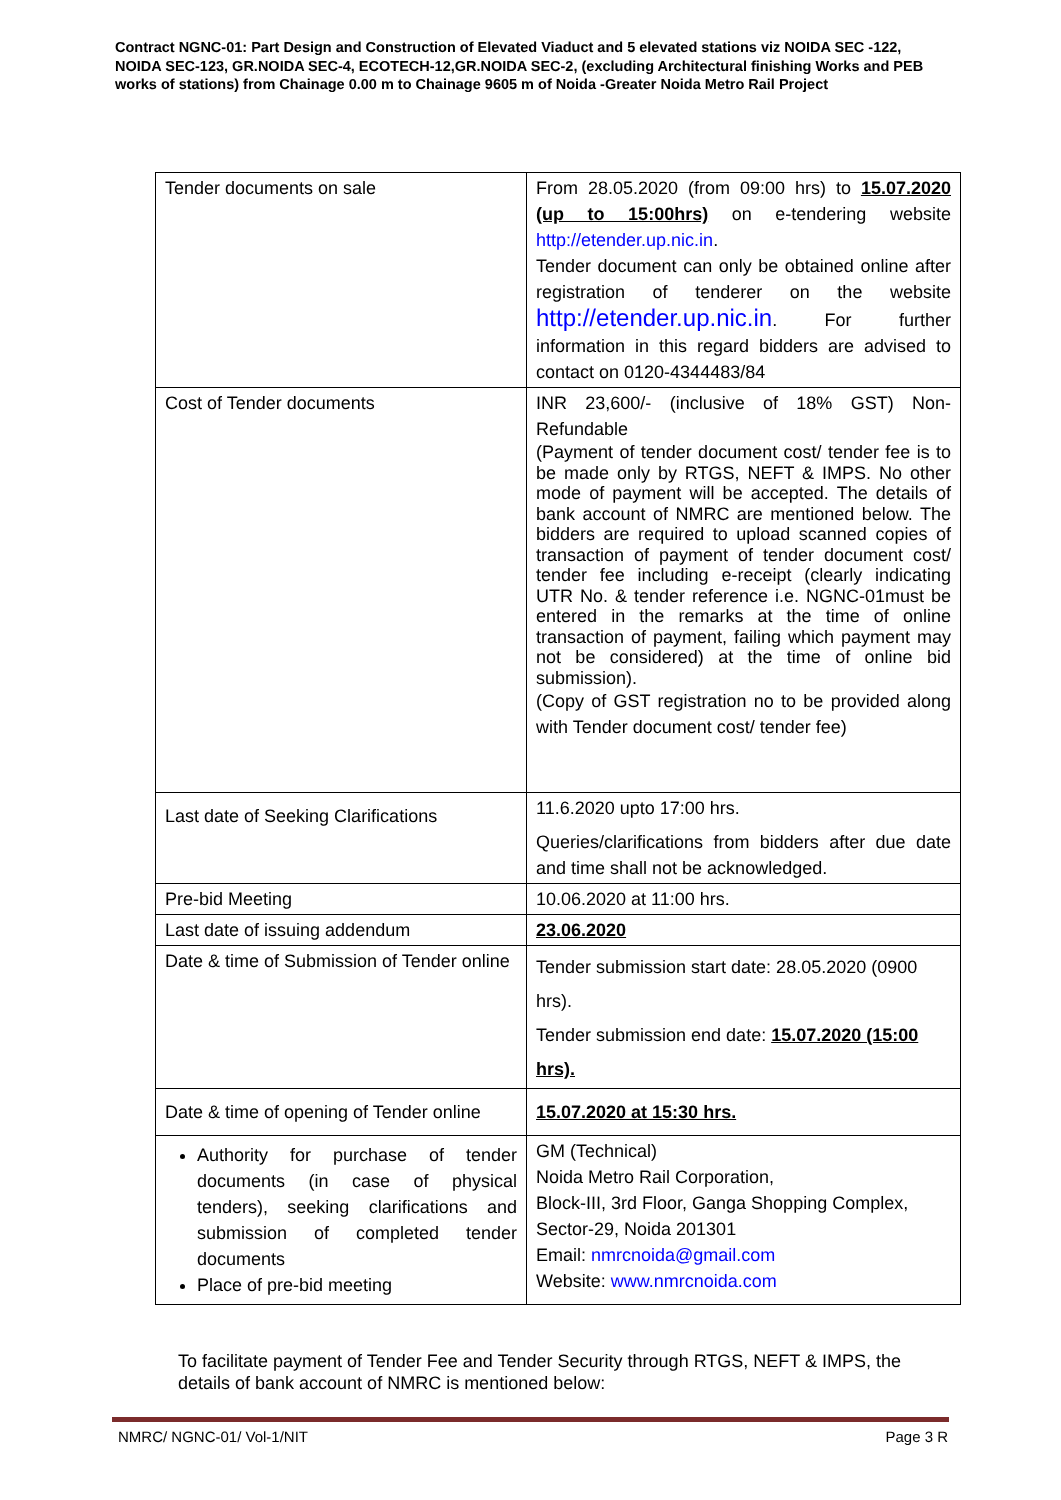Contract NGNC-01: Part Design and Construction of Elevated Viaduct and 5 elevated stations viz NOIDA SEC -122, NOIDA SEC-123, GR.NOIDA SEC-4, ECOTECH-12,GR.NOIDA SEC-2, (excluding Architectural finishing Works and PEB works of stations) from Chainage 0.00 m to Chainage 9605 m of Noida -Greater Noida Metro Rail Project
| Tender documents on sale | From 28.05.2020 (from 09:00 hrs) to 15.07.2020 (up to 15:00hrs) on e-tendering website http://etender.up.nic.in . Tender document can only be obtained online after registration of tenderer on the website http://etender.up.nic.in . For further information in this regard bidders are advised to contact on 0120-4344483/84 |
| Cost of Tender documents | INR 23,600/- (inclusive of 18% GST) Non-Refundable (Payment of tender document cost/ tender fee is to be made only by RTGS, NEFT & IMPS. No other mode of payment will be accepted. The details of bank account of NMRC are mentioned below. The bidders are required to upload scanned copies of transaction of payment of tender document cost/ tender fee including e-receipt (clearly indicating UTR No. & tender reference i.e. NGNC-01must be entered in the remarks at the time of online transaction of payment, failing which payment may not be considered) at the time of online bid submission). (Copy of GST registration no to be provided along with Tender document cost/ tender fee) |
| Last date of Seeking Clarifications | 11.6.2020 upto 17:00 hrs. Queries/clarifications from bidders after due date and time shall not be acknowledged. |
| Pre-bid Meeting | 10.06.2020 at 11:00 hrs. |
| Last date of issuing addendum | 23.06.2020 |
| Date & time of Submission of Tender online | Tender submission start date: 28.05.2020 (0900 hrs). Tender submission end date: 15.07.2020 (15:00 hrs). |
| Date & time of opening of Tender online | 15.07.2020 at 15:30 hrs. |
| Authority for purchase of tender documents (in case of physical tenders), seeking clarifications and submission of completed tender documents Place of pre-bid meeting | GM (Technical) Noida Metro Rail Corporation, Block-III, 3rd Floor, Ganga Shopping Complex, Sector-29, Noida 201301 Email: nmrcnoida@gmail.com Website: www.nmrcnoida.com |
To facilitate payment of Tender Fee and Tender Security through RTGS, NEFT & IMPS, the details of bank account of NMRC is mentioned below:
NMRC/ NGNC-01/ Vol-1/NIT Page 3 R